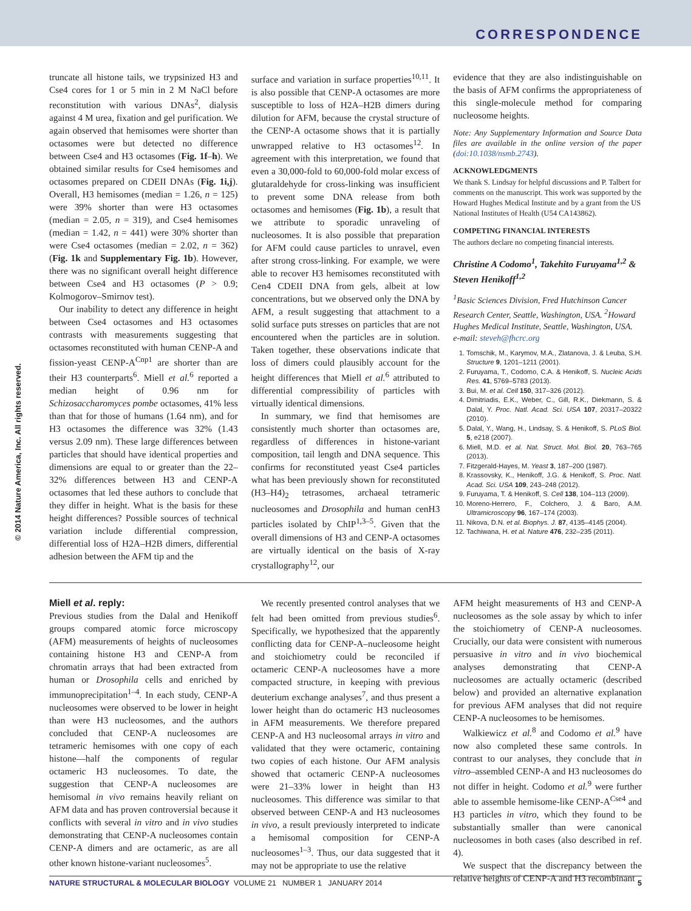CORRESPONDENCE
© 2014 Nature America, Inc. All rights reserved.
truncate all histone tails, we trypsinized H3 and Cse4 cores for 1 or 5 min in 2 M NaCl before reconstitution with various DNAs<sup>2</sup>, dialysis against 4 M urea, fixation and gel purification. We again observed that hemisomes were shorter than octasomes were but detected no difference between Cse4 and H3 octasomes (Fig. 1f–h). We obtained similar results for Cse4 hemisomes and octasomes prepared on CDEII DNAs (Fig. 1i,j). Overall, H3 hemisomes (median = 1.26, n = 125) were 39% shorter than were H3 octasomes (median = 2.05, n = 319), and Cse4 hemisomes (median = 1.42, n = 441) were 30% shorter than were Cse4 octasomes (median = 2.02, n = 362) (Fig. 1k and Supplementary Fig. 1b). However, there was no significant overall height difference between Cse4 and H3 octasomes (P > 0.9; Kolmogorov–Smirnov test).
Our inability to detect any difference in height between Cse4 octasomes and H3 octasomes contrasts with measurements suggesting that octasomes reconstituted with human CENP-A and fission-yeast CENP-A<sup>Cnp1</sup> are shorter than are their H3 counterparts<sup>6</sup>. Miell et al.<sup>6</sup> reported a median height of 0.96 nm for Schizosaccharomyces pombe octasomes, 41% less than that for those of humans (1.64 nm), and for H3 octasomes the difference was 32% (1.43 versus 2.09 nm). These large differences between particles that should have identical properties and dimensions are equal to or greater than the 22–32% differences between H3 and CENP-A octasomes that led these authors to conclude that they differ in height. What is the basis for these height differences? Possible sources of technical variation include differential compression, differential loss of H2A–H2B dimers, differential adhesion between the AFM tip and the
surface and variation in surface properties<sup>10,11</sup>. It is also possible that CENP-A octasomes are more susceptible to loss of H2A–H2B dimers during dilution for AFM, because the crystal structure of the CENP-A octasome shows that it is partially unwrapped relative to H3 octasomes<sup>12</sup>. In agreement with this interpretation, we found that even a 30,000-fold to 60,000-fold molar excess of glutaraldehyde for cross-linking was insufficient to prevent some DNA release from both octasomes and hemisomes (Fig. 1b), a result that we attribute to sporadic unraveling of nucleosomes. It is also possible that preparation for AFM could cause particles to unravel, even after strong cross-linking. For example, we were able to recover H3 hemisomes reconstituted with Cen4 CDEII DNA from gels, albeit at low concentrations, but we observed only the DNA by AFM, a result suggesting that attachment to a solid surface puts stresses on particles that are not encountered when the particles are in solution. Taken together, these observations indicate that loss of dimers could plausibly account for the height differences that Miell et al.<sup>6</sup> attributed to differential compressibility of particles with virtually identical dimensions.
In summary, we find that hemisomes are consistently much shorter than octasomes are, regardless of differences in histone-variant composition, tail length and DNA sequence. This confirms for reconstituted yeast Cse4 particles what has been previously shown for reconstituted (H3–H4)<sub>2</sub> tetrasomes, archaeal tetrameric nucleosomes and Drosophila and human cenH3 particles isolated by ChIP<sup>1,3–5</sup>. Given that the overall dimensions of H3 and CENP-A octasomes are virtually identical on the basis of X-ray crystallography<sup>12</sup>, our
evidence that they are also indistinguishable on the basis of AFM confirms the appropriateness of this single-molecule method for comparing nucleosome heights.
Note: Any Supplementary Information and Source Data files are available in the online version of the paper (doi:10.1038/nsmb.2743).
ACKNOWLEDGMENTS
We thank S. Lindsay for helpful discussions and P. Talbert for comments on the manuscript. This work was supported by the Howard Hughes Medical Institute and by a grant from the US National Institutes of Health (U54 CA143862).
COMPETING FINANCIAL INTERESTS
The authors declare no competing financial interests.
Christine A Codomo<sup>1</sup>, Takehito Furuyama<sup>1,2</sup> & Steven Henikoff<sup>1,2</sup>
<sup>1</sup> Basic Sciences Division, Fred Hutchinson Cancer Research Center, Seattle, Washington, USA. <sup>2</sup>Howard Hughes Medical Institute, Seattle, Washington, USA.
e-mail: steveh@fhcrc.org
1. Tomschik, M., Karymov, M.A., Zlatanova, J. & Leuba, S.H. Structure 9, 1201–1211 (2001).
2. Furuyama, T., Codomo, C.A. & Henikoff, S. Nucleic Acids Res. 41, 5769–5783 (2013).
3. Bui, M. et al. Cell 150, 317–326 (2012).
4. Dimitriadis, E.K., Weber, C., Gill, R.K., Diekmann, S. & Dalal, Y. Proc. Natl. Acad. Sci. USA 107, 20317–20322 (2010).
5. Dalal, Y., Wang, H., Lindsay, S. & Henikoff, S. PLoS Biol. 5, e218 (2007).
6. Miell, M.D. et al. Nat. Struct. Mol. Biol. 20, 763–765 (2013).
7. Fitzgerald-Hayes, M. Yeast 3, 187–200 (1987).
8. Krassovsky, K., Henikoff, J.G. & Henikoff, S. Proc. Natl. Acad. Sci. USA 109, 243–248 (2012).
9. Furuyama, T. & Henikoff, S. Cell 138, 104–113 (2009).
10. Moreno-Herrero, F., Colchero, J. & Baro, A.M. Ultramicroscopy 96, 167–174 (2003).
11. Nikova, D.N. et al. Biophys. J. 87, 4135–4145 (2004).
12. Tachiwana, H. et al. Nature 476, 232–235 (2011).
Miell et al. reply:
Previous studies from the Dalal and Henikoff groups compared atomic force microscopy (AFM) measurements of heights of nucleosomes containing histone H3 and CENP-A from chromatin arrays that had been extracted from human or Drosophila cells and enriched by immunoprecipitation<sup>1–4</sup>. In each study, CENP-A nucleosomes were observed to be lower in height than were H3 nucleosomes, and the authors concluded that CENP-A nucleosomes are tetrameric hemisomes with one copy of each histone—half the components of regular octameric H3 nucleosomes. To date, the suggestion that CENP-A nucleosomes are hemisomal in vivo remains heavily reliant on AFM data and has proven controversial because it conflicts with several in vitro and in vivo studies demonstrating that CENP-A nucleosomes contain CENP-A dimers and are octameric, as are all other known histone-variant nucleosomes<sup>5</sup>.
We recently presented control analyses that we felt had been omitted from previous studies<sup>6</sup>. Specifically, we hypothesized that the apparently conflicting data for CENP-A–nucleosome height and stoichiometry could be reconciled if octameric CENP-A nucleosomes have a more compacted structure, in keeping with previous deuterium exchange analyses<sup>7</sup>, and thus present a lower height than do octameric H3 nucleosomes in AFM measurements. We therefore prepared CENP-A and H3 nucleosomal arrays in vitro and validated that they were octameric, containing two copies of each histone. Our AFM analysis showed that octameric CENP-A nucleosomes were 21–33% lower in height than H3 nucleosomes. This difference was similar to that observed between CENP-A and H3 nucleosomes in vivo, a result previously interpreted to indicate a hemisomal composition for CENP-A nucleosomes<sup>1–3</sup>. Thus, our data suggested that it may not be appropriate to use the relative
AFM height measurements of H3 and CENP-A nucleosomes as the sole assay by which to infer the stoichiometry of CENP-A nucleosomes. Crucially, our data were consistent with numerous persuasive in vitro and in vivo biochemical analyses demonstrating that CENP-A nucleosomes are actually octameric (described below) and provided an alternative explanation for previous AFM analyses that did not require CENP-A nucleosomes to be hemisomes.
Walkiewicz et al.<sup>8</sup> and Codomo et al.<sup>9</sup> have now also completed these same controls. In contrast to our analyses, they conclude that in vitro–assembled CENP-A and H3 nucleosomes do not differ in height. Codomo et al.<sup>9</sup> were further able to assemble hemisome-like CENP-A<sup>Cse4</sup> and H3 particles in vitro, which they found to be substantially smaller than were canonical nucleosomes in both cases (also described in ref. 4).
We suspect that the discrepancy between the relative heights of CENP-A and H3 recombinant
NATURE STRUCTURAL & MOLECULAR BIOLOGY VOLUME 21 NUMBER 1 JANUARY 2014 5